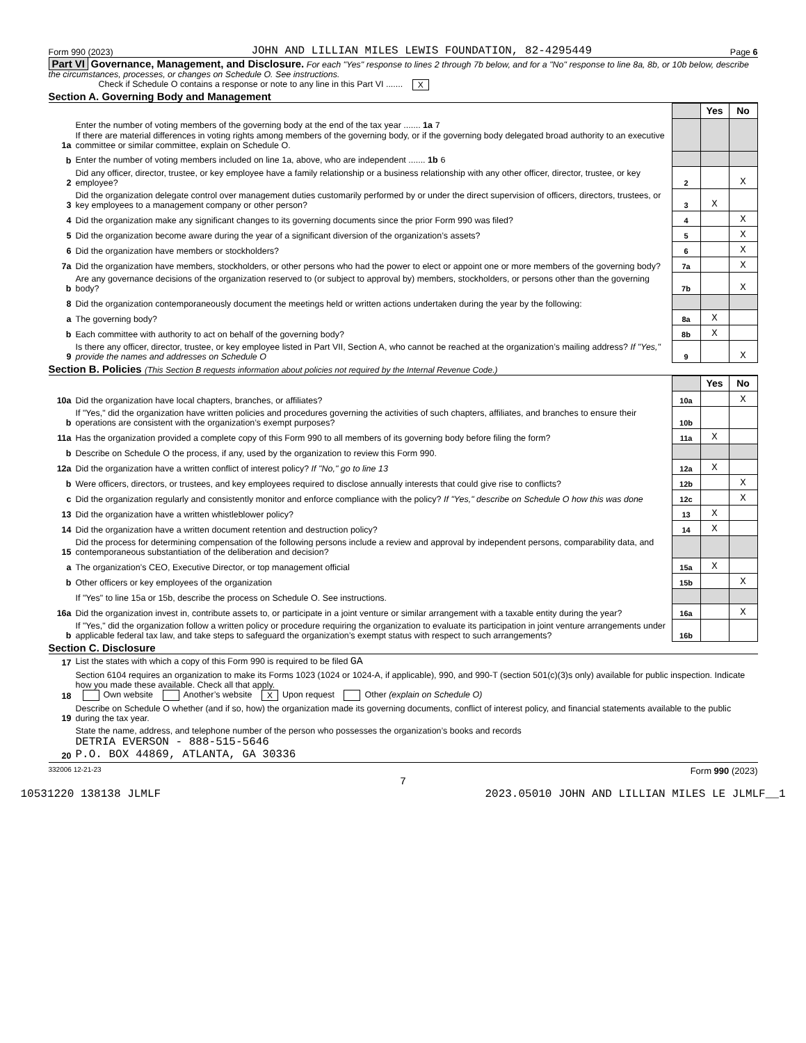Form 990 (2023) JOHN AND LILLIAN MILES LEWIS FOUNDATION, 82-4295449 Page 6
Part VI Governance, Management, and Disclosure. For each "Yes" response to lines 2 through 7b below, and for a "No" response to line 8a, 8b, or 10b below, describe the circumstances, processes, or changes on Schedule O. See instructions.
Check if Schedule O contains a response or note to any line in this Part VI ....... X
Section A. Governing Body and Management
| | | | Yes | No |
| 1a | Enter the number of voting members of the governing body at the end of the tax year ....... 1a 7 If there are material differences in voting rights among members of the governing body, or if the governing body delegated broad authority to an executive committee or similar committee, explain on Schedule O. | | | |
| b | Enter the number of voting members included on line 1a, above, who are independent ....... 1b 6 | | | |
| 2 | Did any officer, director, trustee, or key employee have a family relationship or a business relationship with any other officer, director, trustee, or key employee? | 2 | | X |
| 3 | Did the organization delegate control over management duties customarily performed by or under the direct supervision of officers, directors, trustees, or key employees to a management company or other person? | 3 | X | |
| 4 | Did the organization make any significant changes to its governing documents since the prior Form 990 was filed? | 4 | | X |
| 5 | Did the organization become aware during the year of a significant diversion of the organization’s assets? | 5 | | X |
| 6 | Did the organization have members or stockholders? | 6 | | X |
| 7a | Did the organization have members, stockholders, or other persons who had the power to elect or appoint one or more members of the governing body? | 7a | | X |
| b | Are any governance decisions of the organization reserved to (or subject to approval by) members, stockholders, or persons other than the governing body? | 7b | | X |
| 8 | Did the organization contemporaneously document the meetings held or written actions undertaken during the year by the following: | | | |
| a | The governing body? | 8a | X | |
| b | Each committee with authority to act on behalf of the governing body? | 8b | X | |
| 9 | Is there any officer, director, trustee, or key employee listed in Part VII, Section A, who cannot be reached at the organization’s mailing address? If "Yes," provide the names and addresses on Schedule O | 9 | | X |
Section B. Policies (This Section B requests information about policies not required by the Internal Revenue Code.)
| | | | Yes | No |
| 10a | Did the organization have local chapters, branches, or affiliates? | 10a | | X |
| b | If "Yes," did the organization have written policies and procedures governing the activities of such chapters, affiliates, and branches to ensure their operations are consistent with the organization’s exempt purposes? | 10b | | |
| 11a | Has the organization provided a complete copy of this Form 990 to all members of its governing body before filing the form? | 11a | X | |
| b | Describe on Schedule O the process, if any, used by the organization to review this Form 990. | | | |
| 12a | Did the organization have a written conflict of interest policy? If "No," go to line 13 | 12a | X | |
| b | Were officers, directors, or trustees, and key employees required to disclose annually interests that could give rise to conflicts? | 12b | | X |
| c | Did the organization regularly and consistently monitor and enforce compliance with the policy? If "Yes," describe on Schedule O how this was done | 12c | | X |
| 13 | Did the organization have a written whistleblower policy? | 13 | X | |
| 14 | Did the organization have a written document retention and destruction policy? | 14 | X | |
| 15 | Did the process for determining compensation of the following persons include a review and approval by independent persons, comparability data, and contemporaneous substantiation of the deliberation and decision? | | | |
| a | The organization’s CEO, Executive Director, or top management official | 15a | X | |
| b | Other officers or key employees of the organization | 15b | | X |
| | If "Yes" to line 15a or 15b, describe the process on Schedule O. See instructions. | | | |
| 16a | Did the organization invest in, contribute assets to, or participate in a joint venture or similar arrangement with a taxable entity during the year? | 16a | | X |
| b | If "Yes," did the organization follow a written policy or procedure requiring the organization to evaluate its participation in joint venture arrangements under applicable federal tax law, and take steps to safeguard the organization’s exempt status with respect to such arrangements? | 16b | | |
Section C. Disclosure
| 17 | List the states with which a copy of this Form 990 is required to be filed GA |
| 18 | Section 6104 requires an organization to make its Forms 1023 (1024 or 1024-A, if applicable), 990, and 990-T (section 501(c)(3)s only) available for public inspection. Indicate how you made these available. Check all that apply. Own website Another’s website X Upon request Other (explain on Schedule O) |
| 19 | Describe on Schedule O whether (and if so, how) the organization made its governing documents, conflict of interest policy, and financial statements available to the public during the tax year. |
| 20 | State the name, address, and telephone number of the person who possesses the organization’s books and records DETRIA EVERSON - 888-515-5646 P.O. BOX 44869, ATLANTA, GA 30336 |
332006 12-21-23 Form 990 (2023)
7
10531220 138138 JLMLF 2023.05010 JOHN AND LILLIAN MILES LE JLMLF__1